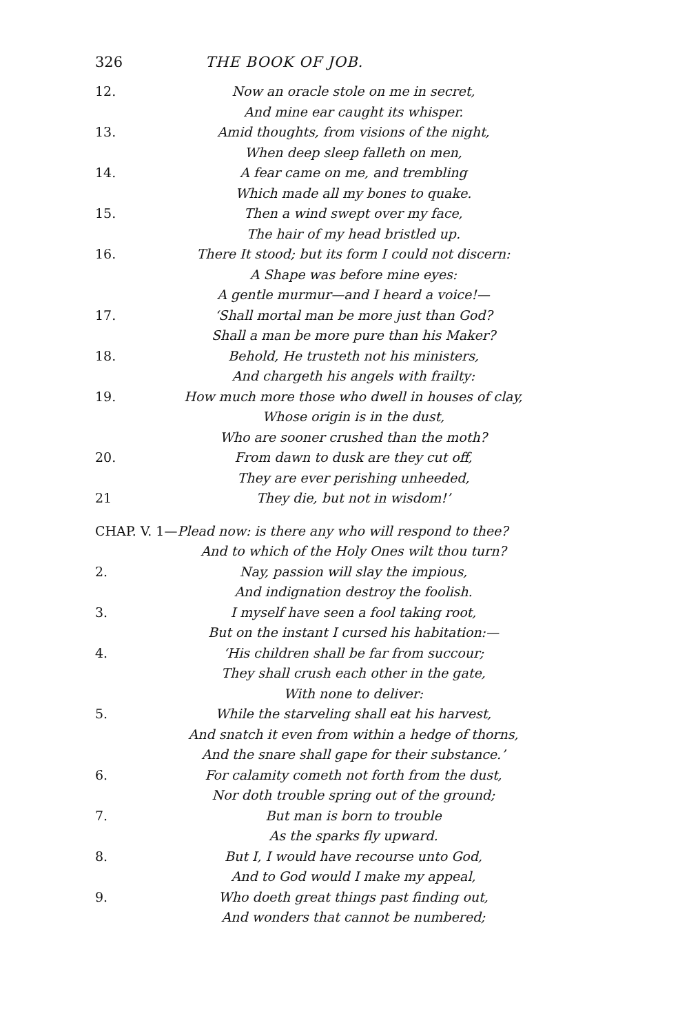326 THE BOOK OF JOB.
12. Now an oracle stole on me in secret,
And mine ear caught its whisper.
13. Amid thoughts, from visions of the night,
When deep sleep falleth on men,
14. A fear came on me, and trembling
Which made all my bones to quake.
15. Then a wind swept over my face,
The hair of my head bristled up.
16. There It stood; but its form I could not discern:
A Shape was before mine eyes:
A gentle murmur—and I heard a voice!—
17. ‘Shall mortal man be more just than God?
Shall a man be more pure than his Maker?
18. Behold, He trusteth not his ministers,
And chargeth his angels with frailty:
19. How much more those who dwell in houses of clay,
Whose origin is in the dust,
Who are sooner crushed than the moth?
20. From dawn to dusk are they cut off,
They are ever perishing unheeded,
21 They die, but not in wisdom!’
CHAP. V. 1—Plead now: is there any who will respond to thee?
And to which of the Holy Ones wilt thou turn?
2. Nay, passion will slay the impious,
And indignation destroy the foolish.
3. I myself have seen a fool taking root,
But on the instant I cursed his habitation:—
4. ‘His children shall be far from succour;
They shall crush each other in the gate,
With none to deliver:
5. While the starveling shall eat his harvest,
And snatch it even from within a hedge of thorns,
And the snare shall gape for their substance.’
6. For calamity cometh not forth from the dust,
Nor doth trouble spring out of the ground;
7. But man is born to trouble
As the sparks fly upward.
8. But I, I would have recourse unto God,
And to God would I make my appeal,
9. Who doeth great things past finding out,
And wonders that cannot be numbered;